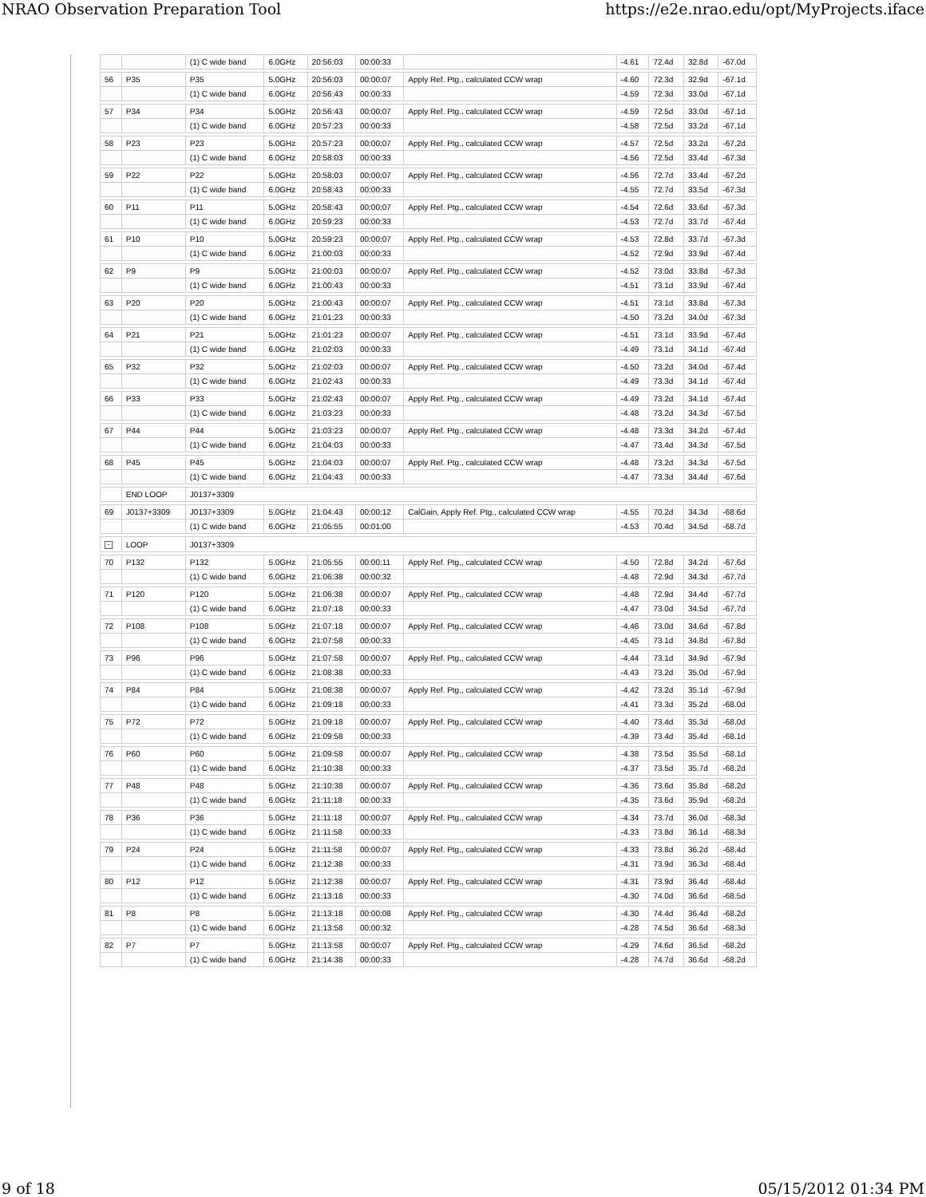NRAO Observation Preparation Tool https://e2e.nrao.edu/opt/MyProjects.iface
| | | (1) C wide band | 6.0GHz | 20:56:03 | 00:00:33 | | -4.61 | 72.4d | 32.8d | -67.0d |
| 56 | P35 | P35 | 5.0GHz | 20:56:03 | 00:00:07 | Apply Ref. Ptg., calculated CCW wrap | -4.60 | 72.3d | 32.9d | -67.1d |
| | | (1) C wide band | 6.0GHz | 20:56:43 | 00:00:33 | | -4.59 | 72.3d | 33.0d | -67.1d |
| 57 | P34 | P34 | 5.0GHz | 20:56:43 | 00:00:07 | Apply Ref. Ptg., calculated CCW wrap | -4.59 | 72.5d | 33.0d | -67.1d |
| | | (1) C wide band | 6.0GHz | 20:57:23 | 00:00:33 | | -4.58 | 72.5d | 33.2d | -67.1d |
| 58 | P23 | P23 | 5.0GHz | 20:57:23 | 00:00:07 | Apply Ref. Ptg., calculated CCW wrap | -4.57 | 72.5d | 33.2d | -67.2d |
| | | (1) C wide band | 6.0GHz | 20:58:03 | 00:00:33 | | -4.56 | 72.5d | 33.4d | -67.3d |
| 59 | P22 | P22 | 5.0GHz | 20:58:03 | 00:00:07 | Apply Ref. Ptg., calculated CCW wrap | -4.56 | 72.7d | 33.4d | -67.2d |
| | | (1) C wide band | 6.0GHz | 20:58:43 | 00:00:33 | | -4.55 | 72.7d | 33.5d | -67.3d |
| 60 | P11 | P11 | 5.0GHz | 20:58:43 | 00:00:07 | Apply Ref. Ptg., calculated CCW wrap | -4.54 | 72.6d | 33.6d | -67.3d |
| | | (1) C wide band | 6.0GHz | 20:59:23 | 00:00:33 | | -4.53 | 72.7d | 33.7d | -67.4d |
| 61 | P10 | P10 | 5.0GHz | 20:59:23 | 00:00:07 | Apply Ref. Ptg., calculated CCW wrap | -4.53 | 72.8d | 33.7d | -67.3d |
| | | (1) C wide band | 6.0GHz | 21:00:03 | 00:00:33 | | -4.52 | 72.9d | 33.9d | -67.4d |
| 62 | P9 | P9 | 5.0GHz | 21:00:03 | 00:00:07 | Apply Ref. Ptg., calculated CCW wrap | -4.52 | 73.0d | 33.8d | -67.3d |
| | | (1) C wide band | 6.0GHz | 21:00:43 | 00:00:33 | | -4.51 | 73.1d | 33.9d | -67.4d |
| 63 | P20 | P20 | 5.0GHz | 21:00:43 | 00:00:07 | Apply Ref. Ptg., calculated CCW wrap | -4.51 | 73.1d | 33.8d | -67.3d |
| | | (1) C wide band | 6.0GHz | 21:01:23 | 00:00:33 | | -4.50 | 73.2d | 34.0d | -67.3d |
| 64 | P21 | P21 | 5.0GHz | 21:01:23 | 00:00:07 | Apply Ref. Ptg., calculated CCW wrap | -4.51 | 73.1d | 33.9d | -67.4d |
| | | (1) C wide band | 6.0GHz | 21:02:03 | 00:00:33 | | -4.49 | 73.1d | 34.1d | -67.4d |
| 65 | P32 | P32 | 5.0GHz | 21:02:03 | 00:00:07 | Apply Ref. Ptg., calculated CCW wrap | -4.50 | 73.2d | 34.0d | -67.4d |
| | | (1) C wide band | 6.0GHz | 21:02:43 | 00:00:33 | | -4.49 | 73.3d | 34.1d | -67.4d |
| 66 | P33 | P33 | 5.0GHz | 21:02:43 | 00:00:07 | Apply Ref. Ptg., calculated CCW wrap | -4.49 | 73.2d | 34.1d | -67.4d |
| | | (1) C wide band | 6.0GHz | 21:03:23 | 00:00:33 | | -4.48 | 73.2d | 34.3d | -67.5d |
| 67 | P44 | P44 | 5.0GHz | 21:03:23 | 00:00:07 | Apply Ref. Ptg., calculated CCW wrap | -4.48 | 73.3d | 34.2d | -67.4d |
| | | (1) C wide band | 6.0GHz | 21:04:03 | 00:00:33 | | -4.47 | 73.4d | 34.3d | -67.5d |
| 68 | P45 | P45 | 5.0GHz | 21:04:03 | 00:00:07 | Apply Ref. Ptg., calculated CCW wrap | -4.48 | 73.2d | 34.3d | -67.5d |
| | | (1) C wide band | 6.0GHz | 21:04:43 | 00:00:33 | | -4.47 | 73.3d | 34.4d | -67.6d |
| | END LOOP | J0137+3309 | | | | | | | | |
| 69 | J0137+3309 | J0137+3309 | 5.0GHz | 21:04:43 | 00:00:12 | CalGain, Apply Ref. Ptg., calculated CCW wrap | -4.55 | 70.2d | 34.3d | -68.6d |
| | | (1) C wide band | 6.0GHz | 21:05:55 | 00:01:00 | | -4.53 | 70.4d | 34.5d | -68.7d |
| - | LOOP | J0137+3309 | | | | | | | | |
| 70 | P132 | P132 | 5.0GHz | 21:05:55 | 00:00:11 | Apply Ref. Ptg., calculated CCW wrap | -4.50 | 72.8d | 34.2d | -67.6d |
| | | (1) C wide band | 6.0GHz | 21:06:38 | 00:00:32 | | -4.48 | 72.9d | 34.3d | -67.7d |
| 71 | P120 | P120 | 5.0GHz | 21:06:38 | 00:00:07 | Apply Ref. Ptg., calculated CCW wrap | -4.48 | 72.9d | 34.4d | -67.7d |
| | | (1) C wide band | 6.0GHz | 21:07:18 | 00:00:33 | | -4.47 | 73.0d | 34.5d | -67.7d |
| 72 | P108 | P108 | 5.0GHz | 21:07:18 | 00:00:07 | Apply Ref. Ptg., calculated CCW wrap | -4.46 | 73.0d | 34.6d | -67.8d |
| | | (1) C wide band | 6.0GHz | 21:07:58 | 00:00:33 | | -4.45 | 73.1d | 34.8d | -67.8d |
| 73 | P96 | P96 | 5.0GHz | 21:07:58 | 00:00:07 | Apply Ref. Ptg., calculated CCW wrap | -4.44 | 73.1d | 34.9d | -67.9d |
| | | (1) C wide band | 6.0GHz | 21:08:38 | 00:00:33 | | -4.43 | 73.2d | 35.0d | -67.9d |
| 74 | P84 | P84 | 5.0GHz | 21:08:38 | 00:00:07 | Apply Ref. Ptg., calculated CCW wrap | -4.42 | 73.2d | 35.1d | -67.9d |
| | | (1) C wide band | 6.0GHz | 21:09:18 | 00:00:33 | | -4.41 | 73.3d | 35.2d | -68.0d |
| 75 | P72 | P72 | 5.0GHz | 21:09:18 | 00:00:07 | Apply Ref. Ptg., calculated CCW wrap | -4.40 | 73.4d | 35.3d | -68.0d |
| | | (1) C wide band | 6.0GHz | 21:09:58 | 00:00:33 | | -4.39 | 73.4d | 35.4d | -68.1d |
| 76 | P60 | P60 | 5.0GHz | 21:09:58 | 00:00:07 | Apply Ref. Ptg., calculated CCW wrap | -4.38 | 73.5d | 35.5d | -68.1d |
| | | (1) C wide band | 6.0GHz | 21:10:38 | 00:00:33 | | -4.37 | 73.5d | 35.7d | -68.2d |
| 77 | P48 | P48 | 5.0GHz | 21:10:38 | 00:00:07 | Apply Ref. Ptg., calculated CCW wrap | -4.36 | 73.6d | 35.8d | -68.2d |
| | | (1) C wide band | 6.0GHz | 21:11:18 | 00:00:33 | | -4.35 | 73.6d | 35.9d | -68.2d |
| 78 | P36 | P36 | 5.0GHz | 21:11:18 | 00:00:07 | Apply Ref. Ptg., calculated CCW wrap | -4.34 | 73.7d | 36.0d | -68.3d |
| | | (1) C wide band | 6.0GHz | 21:11:58 | 00:00:33 | | -4.33 | 73.8d | 36.1d | -68.3d |
| 79 | P24 | P24 | 5.0GHz | 21:11:58 | 00:00:07 | Apply Ref. Ptg., calculated CCW wrap | -4.33 | 73.8d | 36.2d | -68.4d |
| | | (1) C wide band | 6.0GHz | 21:12:38 | 00:00:33 | | -4.31 | 73.9d | 36.3d | -68.4d |
| 80 | P12 | P12 | 5.0GHz | 21:12:38 | 00:00:07 | Apply Ref. Ptg., calculated CCW wrap | -4.31 | 73.9d | 36.4d | -68.4d |
| | | (1) C wide band | 6.0GHz | 21:13:18 | 00:00:33 | | -4.30 | 74.0d | 36.6d | -68.5d |
| 81 | P8 | P8 | 5.0GHz | 21:13:18 | 00:00:08 | Apply Ref. Ptg., calculated CCW wrap | -4.30 | 74.4d | 36.4d | -68.2d |
| | | (1) C wide band | 6.0GHz | 21:13:58 | 00:00:32 | | -4.28 | 74.5d | 36.6d | -68.3d |
| 82 | P7 | P7 | 5.0GHz | 21:13:58 | 00:00:07 | Apply Ref. Ptg., calculated CCW wrap | -4.29 | 74.6d | 36.5d | -68.2d |
| | | (1) C wide band | 6.0GHz | 21:14:38 | 00:00:33 | | -4.28 | 74.7d | 36.6d | -68.2d |
9 of 18 05/15/2012 01:34 PM